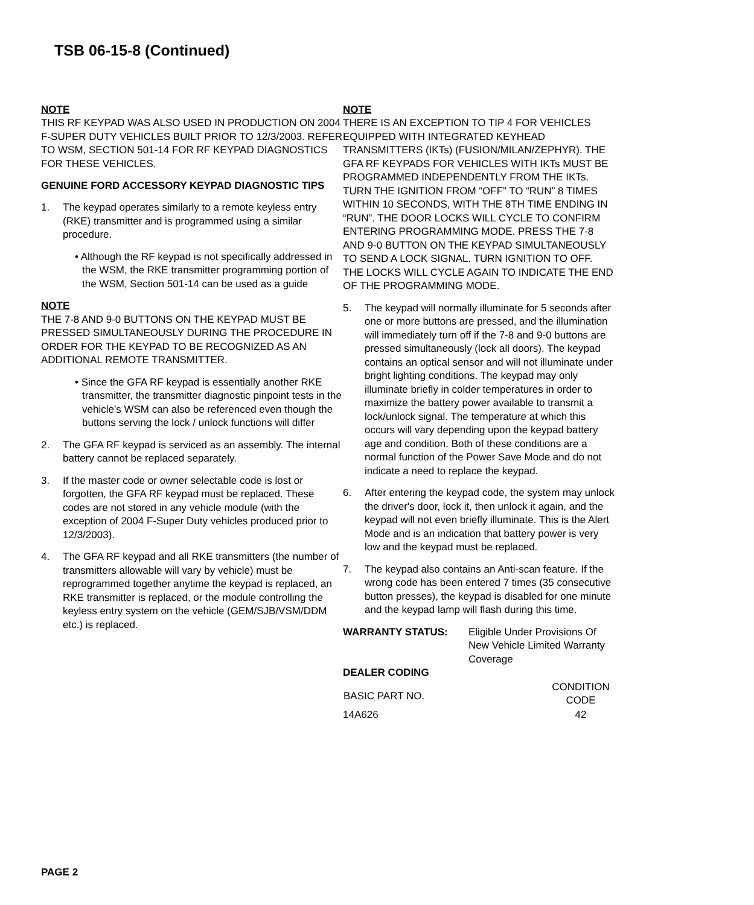TSB 06-15-8 (Continued)
NOTE
THIS RF KEYPAD WAS ALSO USED IN PRODUCTION ON 2004 F-SUPER DUTY VEHICLES BUILT PRIOR TO 12/3/2003. REFER TO WSM, SECTION 501-14 FOR RF KEYPAD DIAGNOSTICS FOR THESE VEHICLES.
GENUINE FORD ACCESSORY KEYPAD DIAGNOSTIC TIPS
1. The keypad operates similarly to a remote keyless entry (RKE) transmitter and is programmed using a similar procedure.
• Although the RF keypad is not specifically addressed in the WSM, the RKE transmitter programming portion of the WSM, Section 501-14 can be used as a guide
NOTE
THE 7-8 AND 9-0 BUTTONS ON THE KEYPAD MUST BE PRESSED SIMULTANEOUSLY DURING THE PROCEDURE IN ORDER FOR THE KEYPAD TO BE RECOGNIZED AS AN ADDITIONAL REMOTE TRANSMITTER.
• Since the GFA RF keypad is essentially another RKE transmitter, the transmitter diagnostic pinpoint tests in the vehicle's WSM can also be referenced even though the buttons serving the lock / unlock functions will differ
2. The GFA RF keypad is serviced as an assembly. The internal battery cannot be replaced separately.
3. If the master code or owner selectable code is lost or forgotten, the GFA RF keypad must be replaced. These codes are not stored in any vehicle module (with the exception of 2004 F-Super Duty vehicles produced prior to 12/3/2003).
4. The GFA RF keypad and all RKE transmitters (the number of transmitters allowable will vary by vehicle) must be reprogrammed together anytime the keypad is replaced, an RKE transmitter is replaced, or the module controlling the keyless entry system on the vehicle (GEM/SJB/VSM/DDM etc.) is replaced.
NOTE
THERE IS AN EXCEPTION TO TIP 4 FOR VEHICLES EQUIPPED WITH INTEGRATED KEYHEAD TRANSMITTERS (IKTs) (FUSION/MILAN/ZEPHYR). THE GFA RF KEYPADS FOR VEHICLES WITH IKTs MUST BE PROGRAMMED INDEPENDENTLY FROM THE IKTs. TURN THE IGNITION FROM “OFF” TO “RUN” 8 TIMES WITHIN 10 SECONDS, WITH THE 8TH TIME ENDING IN “RUN”. THE DOOR LOCKS WILL CYCLE TO CONFIRM ENTERING PROGRAMMING MODE. PRESS THE 7-8 AND 9-0 BUTTON ON THE KEYPAD SIMULTANEOUSLY TO SEND A LOCK SIGNAL. TURN IGNITION TO OFF. THE LOCKS WILL CYCLE AGAIN TO INDICATE THE END OF THE PROGRAMMING MODE.
5. The keypad will normally illuminate for 5 seconds after one or more buttons are pressed, and the illumination will immediately turn off if the 7-8 and 9-0 buttons are pressed simultaneously (lock all doors). The keypad contains an optical sensor and will not illuminate under bright lighting conditions. The keypad may only illuminate briefly in colder temperatures in order to maximize the battery power available to transmit a lock/unlock signal. The temperature at which this occurs will vary depending upon the keypad battery age and condition. Both of these conditions are a normal function of the Power Save Mode and do not indicate a need to replace the keypad.
6. After entering the keypad code, the system may unlock the driver's door, lock it, then unlock it again, and the keypad will not even briefly illuminate. This is the Alert Mode and is an indication that battery power is very low and the keypad must be replaced.
7. The keypad also contains an Anti-scan feature. If the wrong code has been entered 7 times (35 consecutive button presses), the keypad is disabled for one minute and the keypad lamp will flash during this time.
WARRANTY STATUS: Eligible Under Provisions Of New Vehicle Limited Warranty Coverage
DEALER CODING
| BASIC PART NO. | CONDITION CODE |
| --- | --- |
| 14A626 | 42 |
PAGE 2